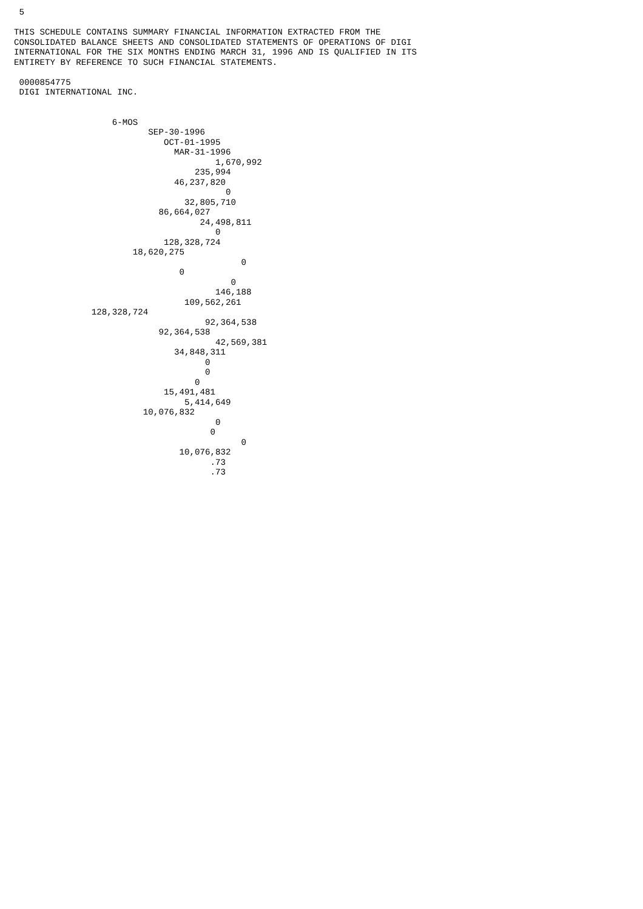5

THIS SCHEDULE CONTAINS SUMMARY FINANCIAL INFORMATION EXTRACTED FROM THE
CONSOLIDATED BALANCE SHEETS AND CONSOLIDATED STATEMENTS OF OPERATIONS OF DIGI
INTERNATIONAL FOR THE SIX MONTHS ENDING MARCH 31, 1996 AND IS QUALIFIED IN ITS
ENTIRETY BY REFERENCE TO SUCH FINANCIAL STATEMENTS.

 0000854775
 DIGI INTERNATIONAL INC.


                   6-MOS
                          SEP-30-1996
                             OCT-01-1995
                               MAR-31-1996
                                       1,670,992
                                   235,994
                               46,237,820
                                         0
                                 32,805,710
                            86,664,027
                                    24,498,811
                                       0
                             128,328,724
                       18,620,275
                                            0
                                0
                                          0
                                       146,188
                                 109,562,261
               128,328,724
                                     92,364,538
                            92,364,538
                                       42,569,381
                               34,848,311
                                     0
                                     0
                                   0
                             15,491,481
                                 5,414,649
                         10,076,832
                                       0
                                      0
                                            0
                                10,076,832
                                      .73
                                      .73